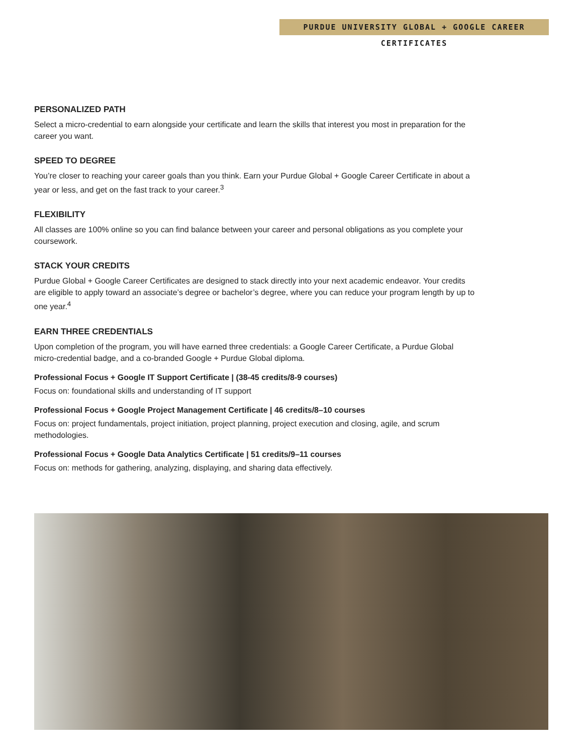PURDUE UNIVERSITY GLOBAL + GOOGLE CAREER CERTIFICATES
PERSONALIZED PATH
Select a micro-credential to earn alongside your certificate and learn the skills that interest you most in preparation for the career you want.
SPEED TO DEGREE
You’re closer to reaching your career goals than you think. Earn your Purdue Global + Google Career Certificate in about a year or less, and get on the fast track to your career.<sup>3</sup>
FLEXIBILITY
All classes are 100% online so you can find balance between your career and personal obligations as you complete your coursework.
STACK YOUR CREDITS
Purdue Global + Google Career Certificates are designed to stack directly into your next academic endeavor. Your credits are eligible to apply toward an associate’s degree or bachelor’s degree, where you can reduce your program length by up to one year.<sup>4</sup>
EARN THREE CREDENTIALS
Upon completion of the program, you will have earned three credentials: a Google Career Certificate, a Purdue Global micro-credential badge, and a co-branded Google + Purdue Global diploma.
Professional Focus + Google IT Support Certificate | (38-45 credits/8-9 courses)
Focus on: foundational skills and understanding of IT support
Professional Focus + Google Project Management Certificate | 46 credits/8–10 courses
Focus on: project fundamentals, project initiation, project planning, project execution and closing, agile, and scrum methodologies.
Professional Focus + Google Data Analytics Certificate | 51 credits/9–11 courses
Focus on: methods for gathering, analyzing, displaying, and sharing data effectively.